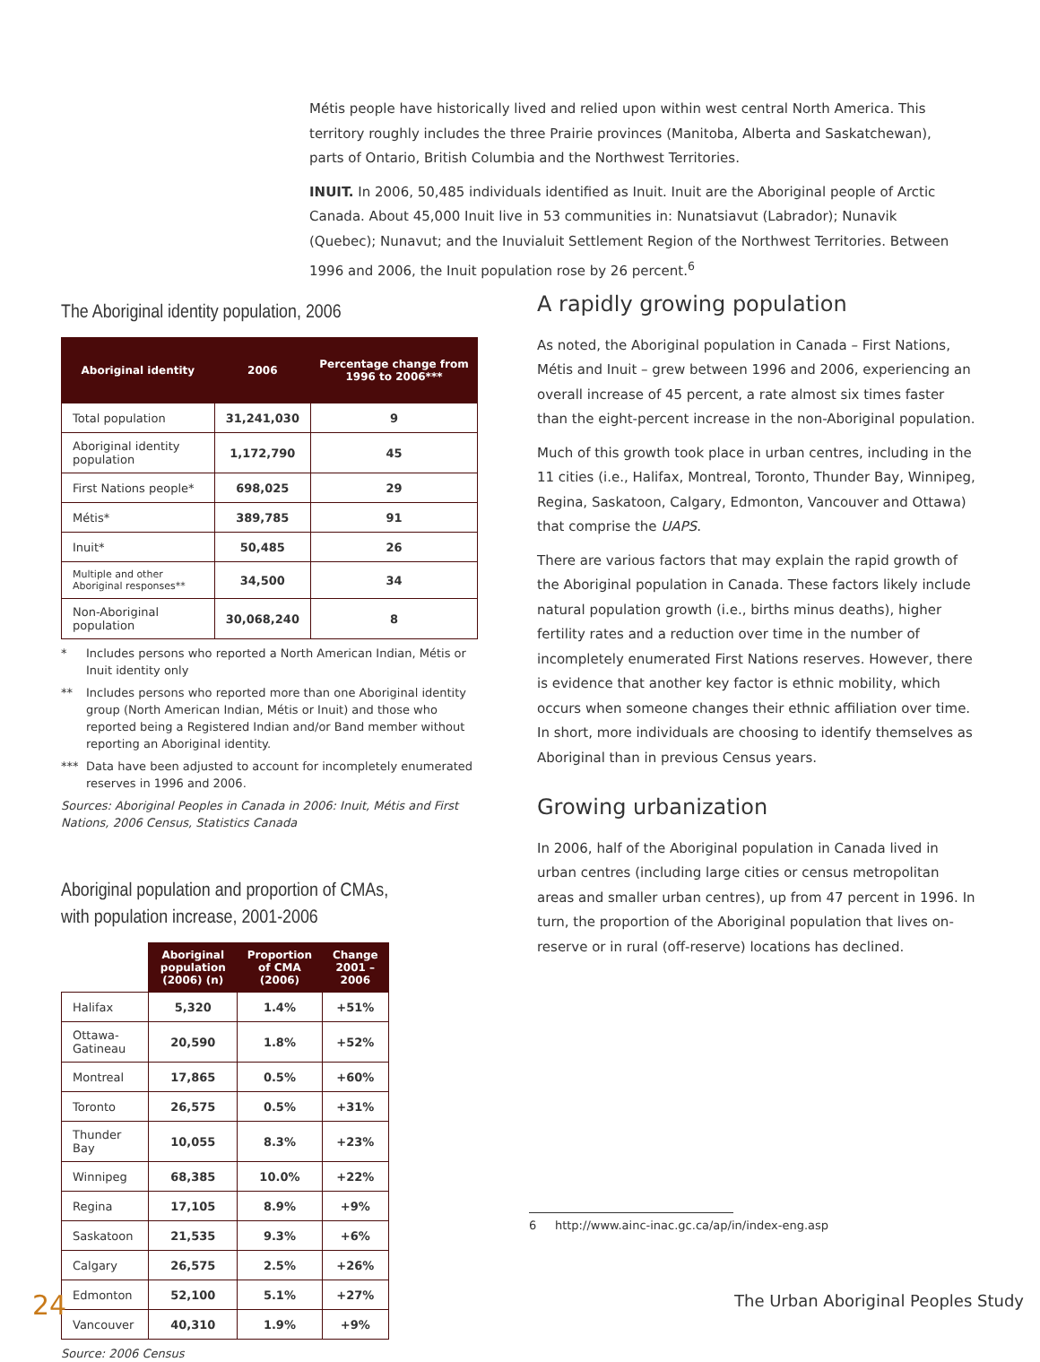Métis people have historically lived and relied upon within west central North America. This territory roughly includes the three Prairie provinces (Manitoba, Alberta and Saskatchewan), parts of Ontario, British Columbia and the Northwest Territories.
INUIT. In 2006, 50,485 individuals identified as Inuit. Inuit are the Aboriginal people of Arctic Canada. About 45,000 Inuit live in 53 communities in: Nunatsiavut (Labrador); Nunavik (Quebec); Nunavut; and the Inuvialuit Settlement Region of the Northwest Territories. Between 1996 and 2006, the Inuit population rose by 26 percent.<sup>6</sup>
The Aboriginal identity population, 2006
| Aboriginal identity | 2006 | Percentage change from 1996 to 2006*** |
| --- | --- | --- |
| Total population | 31,241,030 | 9 |
| Aboriginal identity population | 1,172,790 | 45 |
| First Nations people* | 698,025 | 29 |
| Métis* | 389,785 | 91 |
| Inuit* | 50,485 | 26 |
| Multiple and other Aboriginal responses** | 34,500 | 34 |
| Non-Aboriginal population | 30,068,240 | 8 |
* Includes persons who reported a North American Indian, Métis or Inuit identity only
** Includes persons who reported more than one Aboriginal identity group (North American Indian, Métis or Inuit) and those who reported being a Registered Indian and/or Band member without reporting an Aboriginal identity.
*** Data have been adjusted to account for incompletely enumerated reserves in 1996 and 2006.
Sources: Aboriginal Peoples in Canada in 2006: Inuit, Métis and First Nations, 2006 Census, Statistics Canada
Aboriginal population and proportion of CMAs,
with population increase, 2001-2006
| | Aboriginal population (2006) (n) | Proportion of CMA (2006) | Change 2001 – 2006 |
| --- | --- | --- | --- |
| Halifax | 5,320 | 1.4% | +51% |
| Ottawa-Gatineau | 20,590 | 1.8% | +52% |
| Montreal | 17,865 | 0.5% | +60% |
| Toronto | 26,575 | 0.5% | +31% |
| Thunder Bay | 10,055 | 8.3% | +23% |
| Winnipeg | 68,385 | 10.0% | +22% |
| Regina | 17,105 | 8.9% | +9% |
| Saskatoon | 21,535 | 9.3% | +6% |
| Calgary | 26,575 | 2.5% | +26% |
| Edmonton | 52,100 | 5.1% | +27% |
| Vancouver | 40,310 | 1.9% | +9% |
Source: 2006 Census
A rapidly growing population
As noted, the Aboriginal population in Canada – First Nations, Métis and Inuit – grew between 1996 and 2006, experiencing an overall increase of 45 percent, a rate almost six times faster than the eight-percent increase in the non-Aboriginal population.
Much of this growth took place in urban centres, including in the 11 cities (i.e., Halifax, Montreal, Toronto, Thunder Bay, Winnipeg, Regina, Saskatoon, Calgary, Edmonton, Vancouver and Ottawa) that comprise the UAPS.
There are various factors that may explain the rapid growth of the Aboriginal population in Canada. These factors likely include natural population growth (i.e., births minus deaths), higher fertility rates and a reduction over time in the number of incompletely enumerated First Nations reserves. However, there is evidence that another key factor is ethnic mobility, which occurs when someone changes their ethnic affiliation over time. In short, more individuals are choosing to identify themselves as Aboriginal than in previous Census years.
Growing urbanization
In 2006, half of the Aboriginal population in Canada lived in urban centres (including large cities or census metropolitan areas and smaller urban centres), up from 47 percent in 1996. In turn, the proportion of the Aboriginal population that lives on-reserve or in rural (off-reserve) locations has declined.
6 http://www.ainc-inac.gc.ca/ap/in/index-eng.asp
24
The Urban Aboriginal Peoples Study